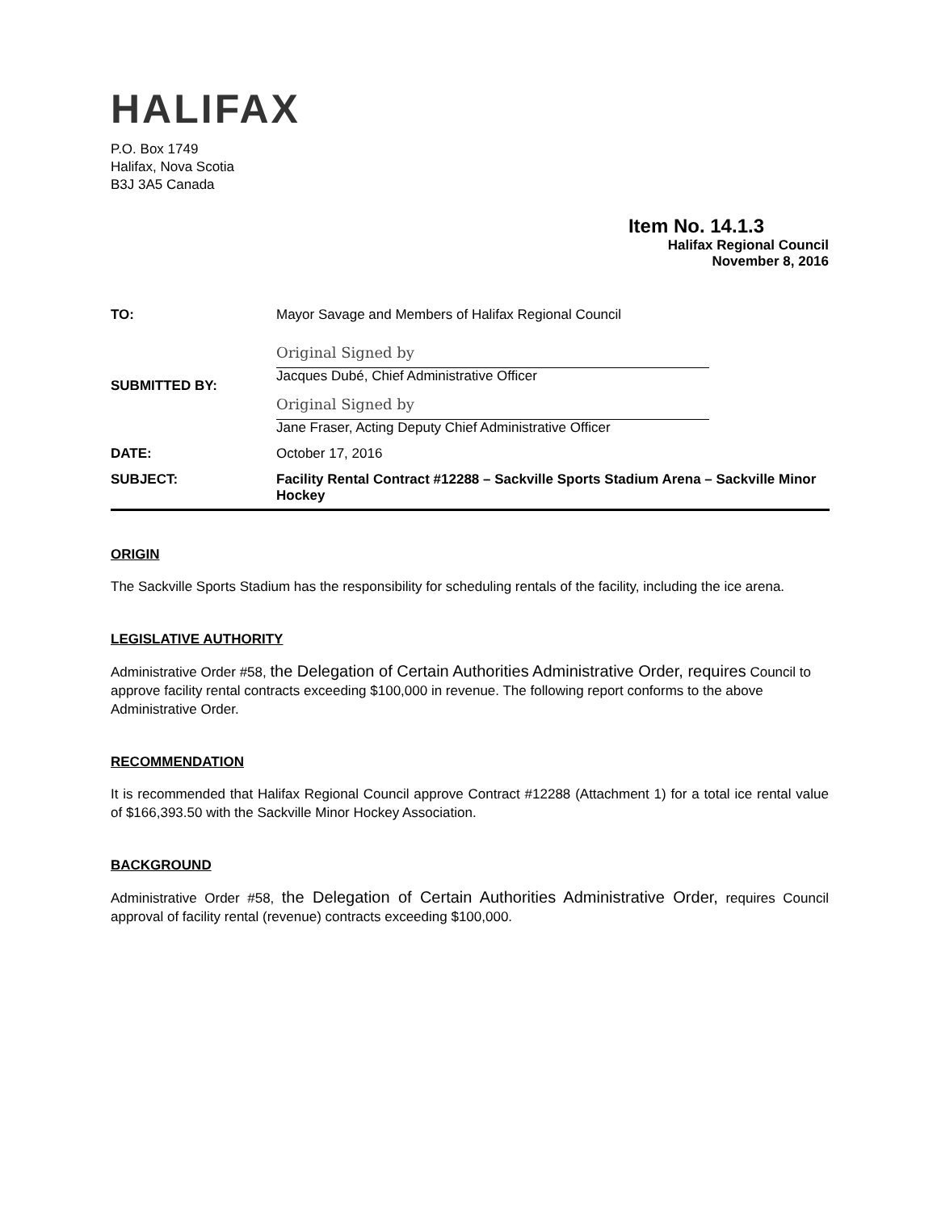HALIFAX
P.O. Box 1749
Halifax, Nova Scotia
B3J 3A5 Canada
Item No. 14.1.3
Halifax Regional Council
November 8, 2016
| TO: | Mayor Savage and Members of Halifax Regional Council |
| SUBMITTED BY: | Original Signed by Jacques Dubé, Chief Administrative Officer Original Signed by Jane Fraser, Acting Deputy Chief Administrative Officer |
| DATE: | October 17, 2016 |
| SUBJECT: | Facility Rental Contract #12288 – Sackville Sports Stadium Arena – Sackville Minor Hockey |
ORIGIN
The Sackville Sports Stadium has the responsibility for scheduling rentals of the facility, including the ice arena.
LEGISLATIVE AUTHORITY
Administrative Order #58, the Delegation of Certain Authorities Administrative Order, requires Council to approve facility rental contracts exceeding $100,000 in revenue. The following report conforms to the above Administrative Order.
RECOMMENDATION
It is recommended that Halifax Regional Council approve Contract #12288 (Attachment 1) for a total ice rental value of $166,393.50 with the Sackville Minor Hockey Association.
BACKGROUND
Administrative Order #58, the Delegation of Certain Authorities Administrative Order, requires Council approval of facility rental (revenue) contracts exceeding $100,000.